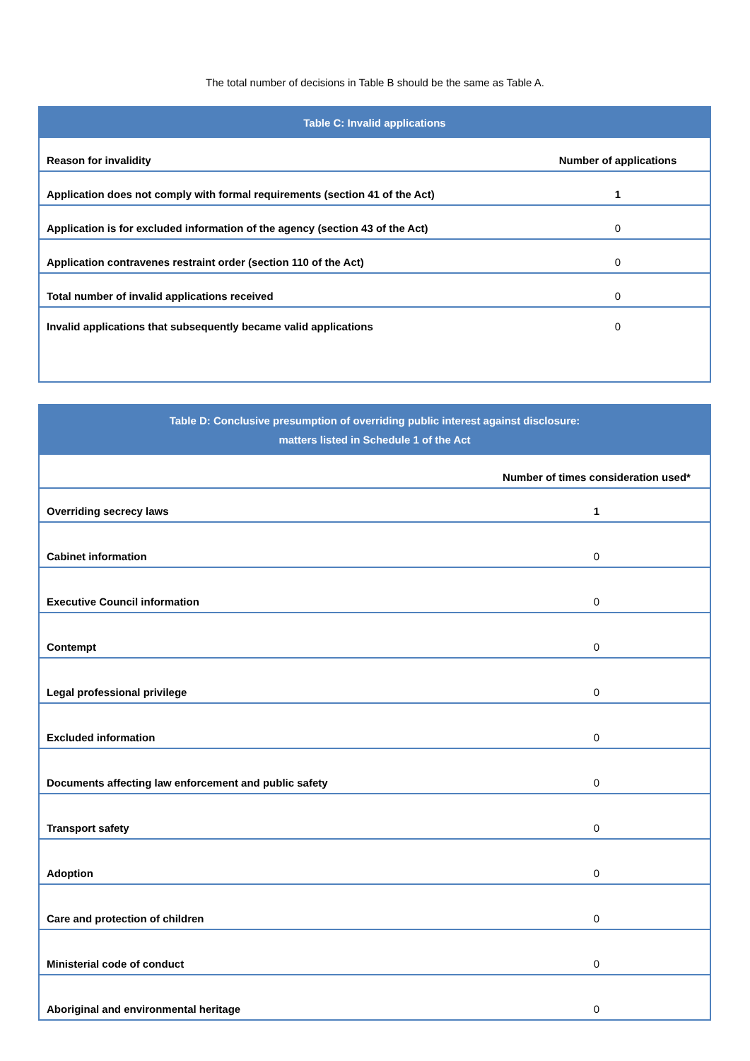The total number of decisions in Table B should be the same as Table A.
| Table C: Invalid applications | |
| --- | --- |
| Reason for invalidity | Number of applications |
| Application does not comply with formal requirements (section 41 of the Act) | 1 |
| Application is for excluded information of the agency (section 43 of the Act) | 0 |
| Application contravenes restraint order (section 110 of the Act) | 0 |
| Total number of invalid applications received | 0 |
| Invalid applications that subsequently became valid applications | 0 |
| Table D: Conclusive presumption of overriding public interest against disclosure: matters listed in Schedule 1 of the Act | |
| --- | --- |
| | Number of times consideration used* |
| Overriding secrecy laws | 1 |
| Cabinet information | 0 |
| Executive Council information | 0 |
| Contempt | 0 |
| Legal professional privilege | 0 |
| Excluded information | 0 |
| Documents affecting law enforcement and public safety | 0 |
| Transport safety | 0 |
| Adoption | 0 |
| Care and protection of children | 0 |
| Ministerial code of conduct | 0 |
| Aboriginal and environmental heritage | 0 |